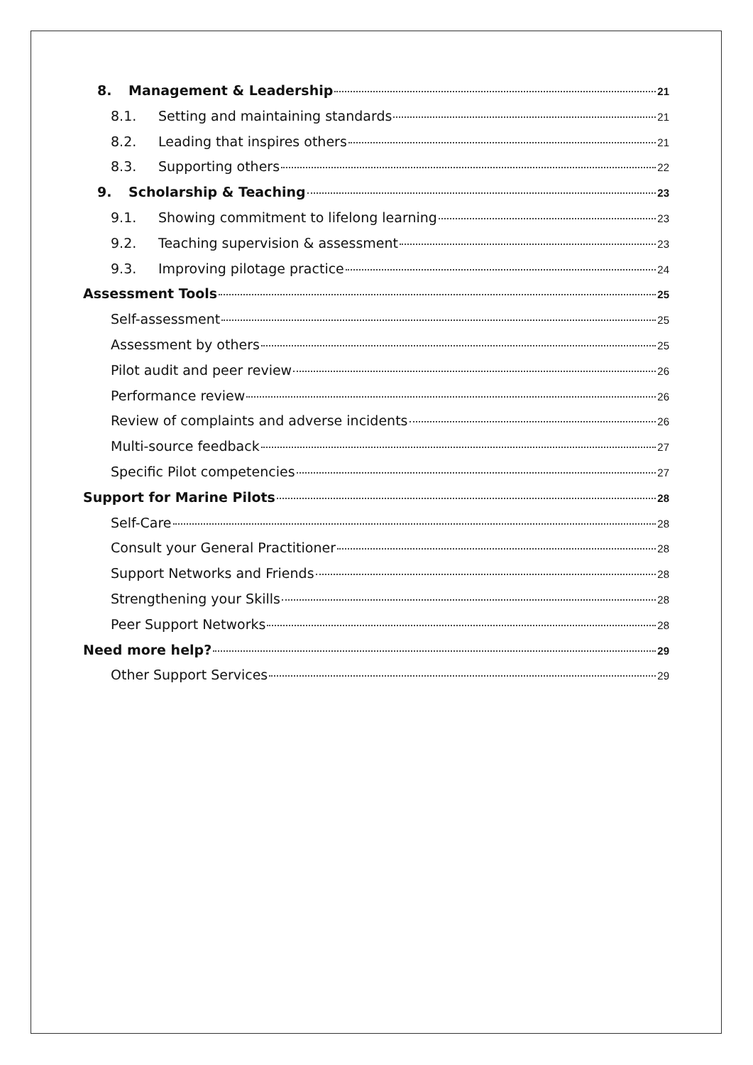8. Management & Leadership 21
8.1. Setting and maintaining standards 21
8.2. Leading that inspires others 21
8.3. Supporting others 22
9. Scholarship & Teaching 23
9.1. Showing commitment to lifelong learning 23
9.2. Teaching supervision & assessment 23
9.3. Improving pilotage practice 24
Assessment Tools 25
Self-assessment 25
Assessment by others 25
Pilot audit and peer review 26
Performance review 26
Review of complaints and adverse incidents 26
Multi-source feedback 27
Specific Pilot competencies 27
Support for Marine Pilots 28
Self-Care 28
Consult your General Practitioner 28
Support Networks and Friends 28
Strengthening your Skills 28
Peer Support Networks 28
Need more help? 29
Other Support Services 29